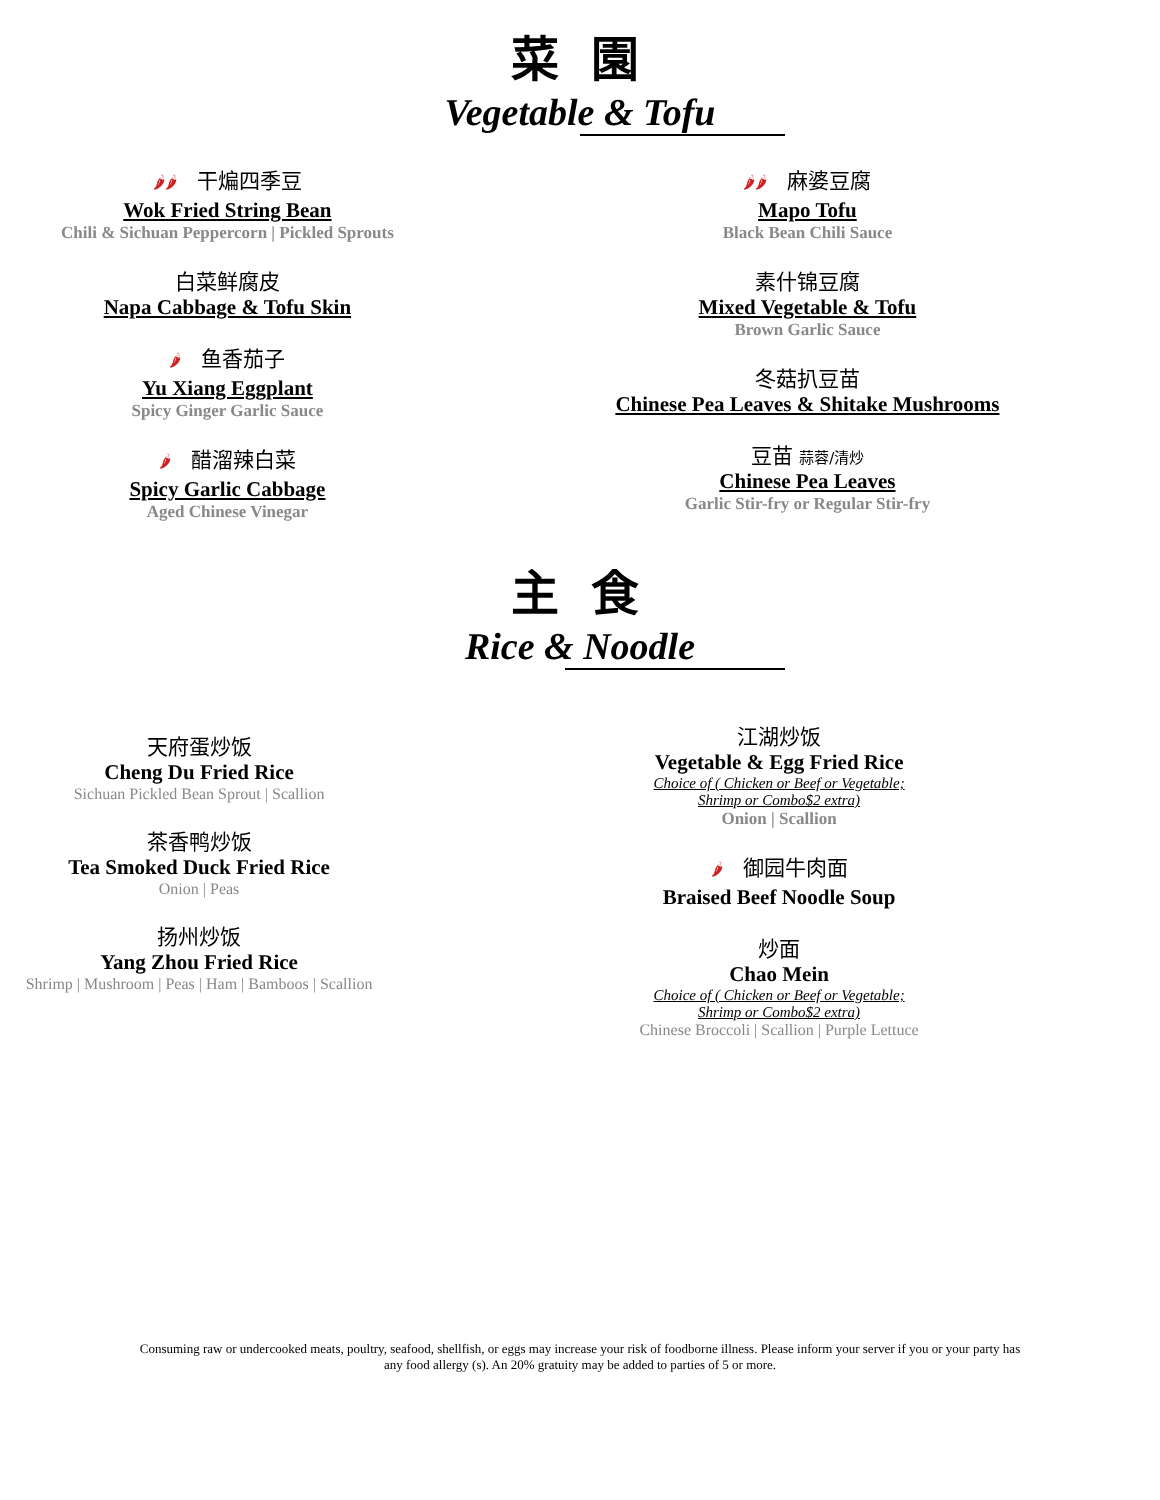菜 園
Vegetable & Tofu
🌶🌶 干煸四季豆
Wok Fried String Bean
Chili & Sichuan Peppercorn | Pickled Sprouts
白菜鲜腐皮
Napa Cabbage & Tofu Skin
🌶 鱼香茄子
Yu Xiang Eggplant
Spicy Ginger Garlic Sauce
🌶 醋溜辣白菜
Spicy Garlic Cabbage
Aged Chinese Vinegar
🌶🌶 麻婆豆腐
Mapo Tofu
Black Bean Chili Sauce
素什锦豆腐
Mixed Vegetable & Tofu
Brown Garlic Sauce
冬菇扒豆苗
Chinese Pea Leaves & Shitake Mushrooms
豆苗 蒜蓉/清炒
Chinese Pea Leaves
Garlic Stir-fry or Regular Stir-fry
主 食
Rice & Noodle
天府蛋炒饭
Cheng Du Fried Rice
Sichuan Pickled Bean Sprout | Scallion
茶香鸭炒饭
Tea Smoked Duck Fried Rice
Onion | Peas
扬州炒饭
Yang Zhou Fried Rice
Shrimp | Mushroom | Peas | Ham | Bamboos | Scallion
江湖炒饭
Vegetable & Egg Fried Rice
Choice of ( Chicken or Beef or Vegetable;
Shrimp or Combo$2 extra)
Onion | Scallion
🌶 御园牛肉面
Braised Beef Noodle Soup
炒面
Chao Mein
Choice of ( Chicken or Beef or Vegetable;
Shrimp or Combo$2 extra)
Chinese Broccoli | Scallion | Purple Lettuce
Consuming raw or undercooked meats, poultry, seafood, shellfish, or eggs may increase your risk of foodborne illness. Please inform your server if you or your party has any food allergy (s). An 20% gratuity may be added to parties of 5 or more.